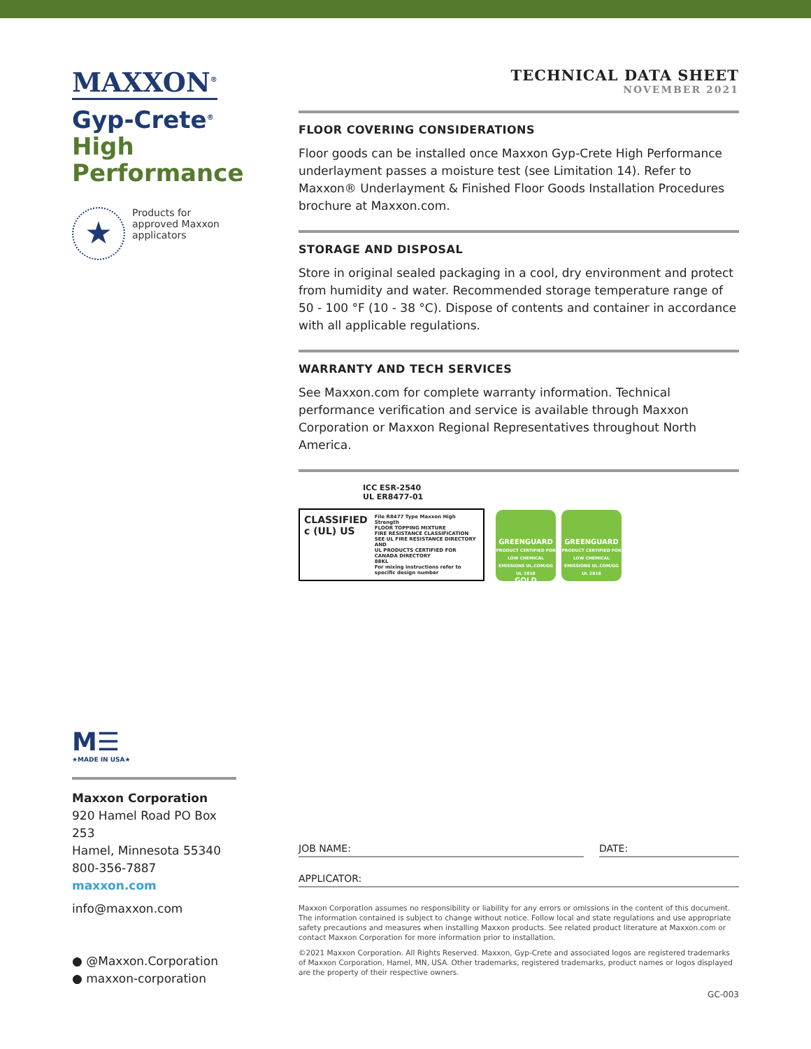MAXXON<sup>®</sup>
Gyp-Crete<sup>®</sup>
High
Performance
★
Products for
approved Maxxon
applicators
TECHNICAL DATA SHEET
NOVEMBER 2021
FLOOR COVERING CONSIDERATIONS
Floor goods can be installed once Maxxon Gyp-Crete High Performance underlayment passes a moisture test (see Limitation 14). Refer to Maxxon® Underlayment & Finished Floor Goods Installation Procedures brochure at Maxxon.com.
STORAGE AND DISPOSAL
Store in original sealed packaging in a cool, dry environment and protect from humidity and water. Recommended storage temperature range of 50 - 100 °F (10 - 38 °C). Dispose of contents and container in accordance with all applicable regulations.
WARRANTY AND TECH SERVICES
See Maxxon.com for complete warranty information. Technical performance verification and service is available through Maxxon Corporation or Maxxon Regional Representatives throughout North America.
ICC ESR-2540
UL ER8477-01
CLASSIFIED
c (UL) US
File R8477 Type Maxxon High Strength
FLOOR TOPPING MIXTURE
FIRE RESISTANCE CLASSIFICATION
SEE UL FIRE RESISTANCE DIRECTORY AND
UL PRODUCTS CERTIFIED FOR CANADA DIRECTORY
88KL
For mixing instructions refer to specific design number
GREENGUARD
PRODUCT CERTIFIED FOR LOW CHEMICAL EMISSIONS UL.COM/GG UL 2818
GOLD
GREENGUARD
PRODUCT CERTIFIED FOR LOW CHEMICAL EMISSIONS UL.COM/GG UL 2818
M☰
★MADE IN USA★
Maxxon Corporation
920 Hamel Road PO Box 253
Hamel, Minnesota 55340
800-356-7887
maxxon.com
info@maxxon.com
● @Maxxon.Corporation
● maxxon-corporation
JOB NAME: DATE:
APPLICATOR:
Maxxon Corporation assumes no responsibility or liability for any errors or omissions in the content of this document. The information contained is subject to change without notice. Follow local and state regulations and use appropriate safety precautions and measures when installing Maxxon products. See related product literature at Maxxon.com or contact Maxxon Corporation for more information prior to installation.
©2021 Maxxon Corporation. All Rights Reserved. Maxxon, Gyp-Crete and associated logos are registered trademarks of Maxxon Corporation, Hamel, MN, USA. Other trademarks, registered trademarks, product names or logos displayed are the property of their respective owners.
GC-003